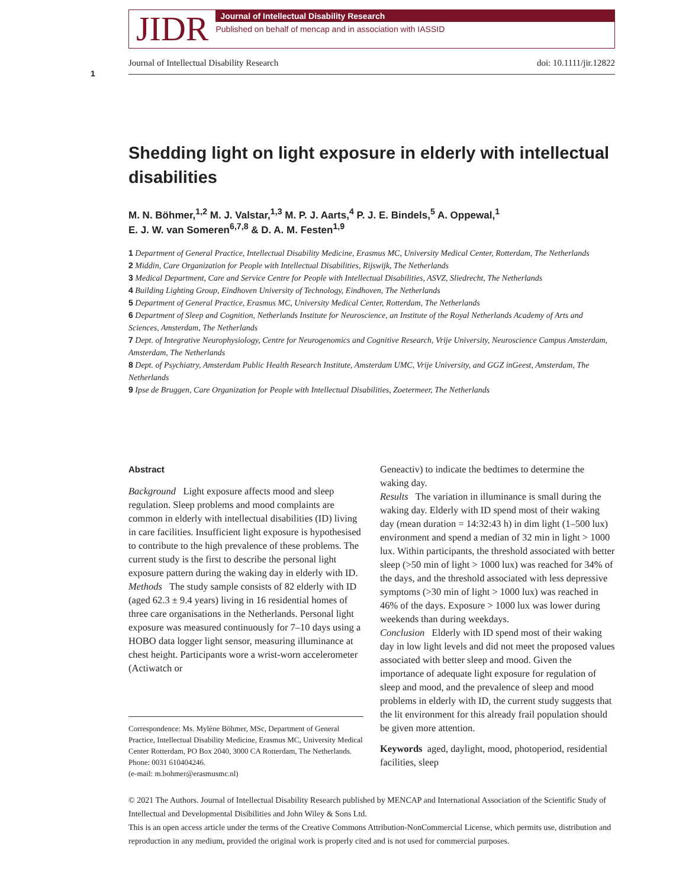JIDR
Journal of Intellectual Disability Research
Published on behalf of mencap and in association with IASSID
Journal of Intellectual Disability Research doi: 10.1111/jir.12822
1
Shedding light on light exposure in elderly with intellectual disabilities
M. N. Böhmer,<sup>1,2</sup> M. J. Valstar,<sup>1,3</sup> M. P. J. Aarts,<sup>4</sup> P. J. E. Bindels,<sup>5</sup> A. Oppewal,<sup>1</sup>
E. J. W. van Someren<sup>6,7,8</sup> & D. A. M. Festen<sup>1,9</sup>
1 Department of General Practice, Intellectual Disability Medicine, Erasmus MC, University Medical Center, Rotterdam, The Netherlands
2 Middin, Care Organization for People with Intellectual Disabilities, Rijswijk, The Netherlands
3 Medical Department, Care and Service Centre for People with Intellectual Disabilities, ASVZ, Sliedrecht, The Netherlands
4 Building Lighting Group, Eindhoven University of Technology, Eindhoven, The Netherlands
5 Department of General Practice, Erasmus MC, University Medical Center, Rotterdam, The Netherlands
6 Department of Sleep and Cognition, Netherlands Institute for Neuroscience, an Institute of the Royal Netherlands Academy of Arts and Sciences, Amsterdam, The Netherlands
7 Dept. of Integrative Neurophysiology, Centre for Neurogenomics and Cognitive Research, Vrije University, Neuroscience Campus Amsterdam, Amsterdam, The Netherlands
8 Dept. of Psychiatry, Amsterdam Public Health Research Institute, Amsterdam UMC, Vrije University, and GGZ inGeest, Amsterdam, The Netherlands
9 Ipse de Bruggen, Care Organization for People with Intellectual Disabilities, Zoetermeer, The Netherlands
Abstract
Background Light exposure affects mood and sleep regulation. Sleep problems and mood complaints are common in elderly with intellectual disabilities (ID) living in care facilities. Insufficient light exposure is hypothesised to contribute to the high prevalence of these problems. The current study is the first to describe the personal light exposure pattern during the waking day in elderly with ID.
Methods The study sample consists of 82 elderly with ID (aged 62.3 ± 9.4 years) living in 16 residential homes of three care organisations in the Netherlands. Personal light exposure was measured continuously for 7–10 days using a HOBO data logger light sensor, measuring illuminance at chest height. Participants wore a wrist-worn accelerometer (Actiwatch or
Correspondence: Ms. Mylène Böhmer, MSc, Department of General Practice, Intellectual Disability Medicine, Erasmus MC, University Medical Center Rotterdam, PO Box 2040, 3000 CA Rotterdam, The Netherlands. Phone: 0031 610404246.
(e-mail: m.bohmer@erasmusmc.nl)
Geneactiv) to indicate the bedtimes to determine the waking day.
Results The variation in illuminance is small during the waking day. Elderly with ID spend most of their waking day (mean duration = 14:32:43 h) in dim light (1–500 lux) environment and spend a median of 32 min in light > 1000 lux. Within participants, the threshold associated with better sleep (>50 min of light > 1000 lux) was reached for 34% of the days, and the threshold associated with less depressive symptoms (>30 min of light > 1000 lux) was reached in 46% of the days. Exposure > 1000 lux was lower during weekends than during weekdays.
Conclusion Elderly with ID spend most of their waking day in low light levels and did not meet the proposed values associated with better sleep and mood. Given the importance of adequate light exposure for regulation of sleep and mood, and the prevalence of sleep and mood problems in elderly with ID, the current study suggests that the lit environment for this already frail population should be given more attention.
Keywords aged, daylight, mood, photoperiod, residential facilities, sleep
© 2021 The Authors. Journal of Intellectual Disability Research published by MENCAP and International Association of the Scientific Study of Intellectual and Developmental Disibilities and John Wiley & Sons Ltd.
This is an open access article under the terms of the Creative Commons Attribution-NonCommercial License, which permits use, distribution and reproduction in any medium, provided the original work is properly cited and is not used for commercial purposes.